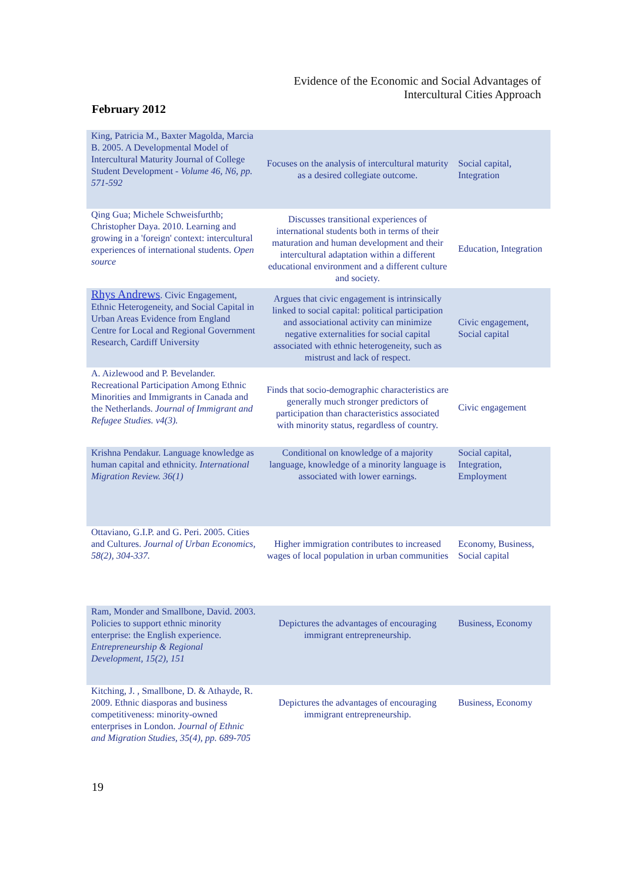Evidence of the Economic and Social Advantages of Intercultural Cities Approach
February 2012
| King, Patricia M., Baxter Magolda, Marcia B. 2005. A Developmental Model of Intercultural Maturity Journal of College Student Development - Volume 46, N6, pp. 571-592 | Focuses on the analysis of intercultural maturity as a desired collegiate outcome. | Social capital, Integration |
| Qing Gua; Michele Schweisfurthb; Christopher Daya. 2010. Learning and growing in a 'foreign' context: intercultural experiences of international students. Open source | Discusses transitional experiences of international students both in terms of their maturation and human development and their intercultural adaptation within a different educational environment and a different culture and society. | Education, Integration |
| Rhys Andrews . Civic Engagement, Ethnic Heterogeneity, and Social Capital in Urban Areas Evidence from England Centre for Local and Regional Government Research, Cardiff University | Argues that civic engagement is intrinsically linked to social capital: political participation and associational activity can minimize negative externalities for social capital associated with ethnic heterogeneity, such as mistrust and lack of respect. | Civic engagement, Social capital |
| A. Aizlewood and P. Bevelander. Recreational Participation Among Ethnic Minorities and Immigrants in Canada and the Netherlands. Journal of Immigrant and Refugee Studies. v4(3). | Finds that socio-demographic characteristics are generally much stronger predictors of participation than characteristics associated with minority status, regardless of country. | Civic engagement |
| Krishna Pendakur. Language knowledge as human capital and ethnicity. International Migration Review. 36(1) | Conditional on knowledge of a majority language, knowledge of a minority language is associated with lower earnings. | Social capital, Integration, Employment |
| Ottaviano, G.I.P. and G. Peri. 2005. Cities and Cultures. Journal of Urban Economics, 58(2), 304-337. | Higher immigration contributes to increased wages of local population in urban communities | Economy, Business, Social capital |
| Ram, Monder and Smallbone, David. 2003. Policies to support ethnic minority enterprise: the English experience. Entrepreneurship & Regional Development, 15(2), 151 | Depictures the advantages of encouraging immigrant entrepreneurship. | Business, Economy |
| Kitching, J. , Smallbone, D. & Athayde, R. 2009. Ethnic diasporas and business competitiveness: minority-owned enterprises in London. Journal of Ethnic and Migration Studies, 35(4), pp. 689-705 | Depictures the advantages of encouraging immigrant entrepreneurship. | Business, Economy |
19